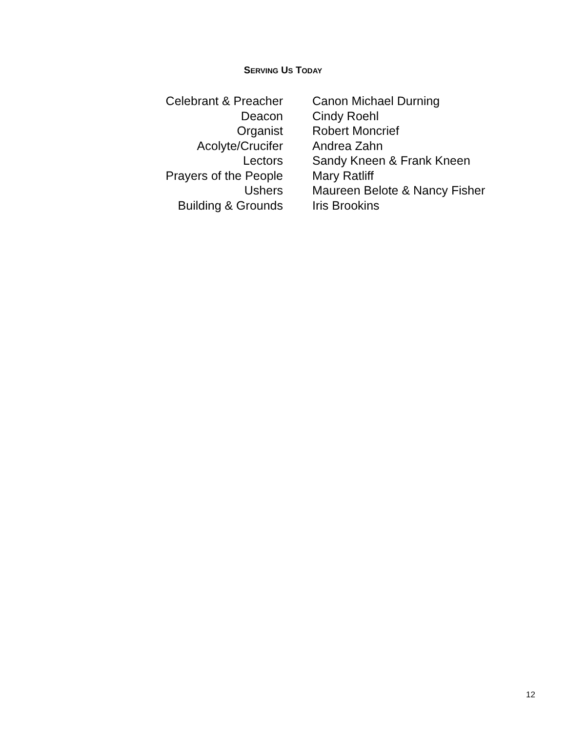SERVING US TODAY
| Celebrant & Preacher | Canon Michael Durning |
| Deacon | Cindy Roehl |
| Organist | Robert Moncrief |
| Acolyte/Crucifer | Andrea Zahn |
| Lectors | Sandy Kneen & Frank Kneen |
| Prayers of the People | Mary Ratliff |
| Ushers | Maureen Belote & Nancy Fisher |
| Building & Grounds | Iris Brookins |
12